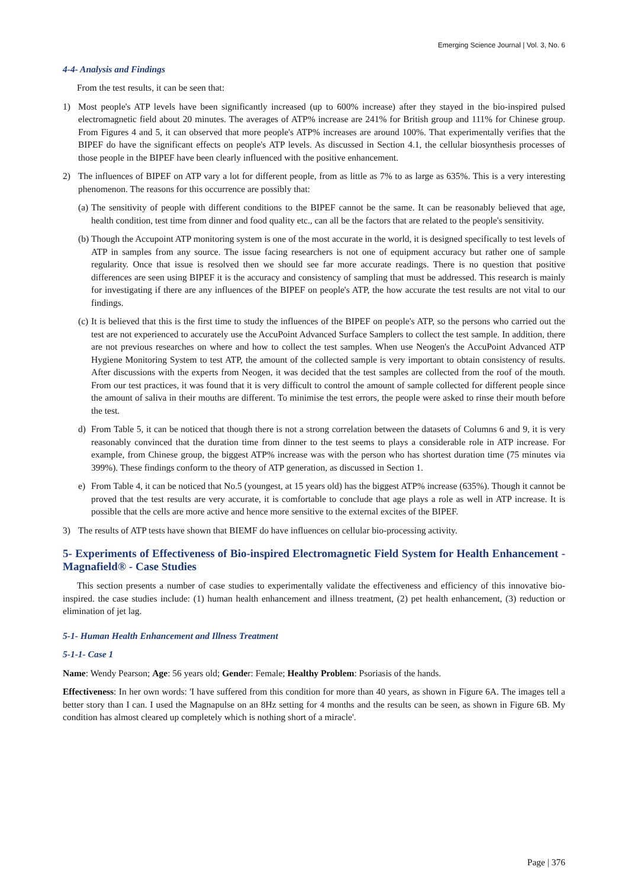Emerging Science Journal | Vol. 3, No. 6
4-4- Analysis and Findings
From the test results, it can be seen that:
1) Most people's ATP levels have been significantly increased (up to 600% increase) after they stayed in the bio-inspired pulsed electromagnetic field about 20 minutes. The averages of ATP% increase are 241% for British group and 111% for Chinese group. From Figures 4 and 5, it can observed that more people's ATP% increases are around 100%. That experimentally verifies that the BIPEF do have the significant effects on people's ATP levels. As discussed in Section 4.1, the cellular biosynthesis processes of those people in the BIPEF have been clearly influenced with the positive enhancement.
2) The influences of BIPEF on ATP vary a lot for different people, from as little as 7% to as large as 635%. This is a very interesting phenomenon. The reasons for this occurrence are possibly that:
(a)
The sensitivity of people with different conditions to the BIPEF cannot be the same. It can be reasonably believed that age, health condition, test time from dinner and food quality etc., can all be the factors that are related to the people's sensitivity.
(b)
Though the Accupoint ATP monitoring system is one of the most accurate in the world, it is designed specifically to test levels of ATP in samples from any source. The issue facing researchers is not one of equipment accuracy but rather one of sample regularity. Once that issue is resolved then we should see far more accurate readings. There is no question that positive differences are seen using BIPEF it is the accuracy and consistency of sampling that must be addressed. This research is mainly for investigating if there are any influences of the BIPEF on people's ATP, the how accurate the test results are not vital to our findings.
(c)
It is believed that this is the first time to study the influences of the BIPEF on people's ATP, so the persons who carried out the test are not experienced to accurately use the AccuPoint Advanced Surface Samplers to collect the test sample. In addition, there are not previous researches on where and how to collect the test samples. When use Neogen's the AccuPoint Advanced ATP Hygiene Monitoring System to test ATP, the amount of the collected sample is very important to obtain consistency of results. After discussions with the experts from Neogen, it was decided that the test samples are collected from the roof of the mouth. From our test practices, it was found that it is very difficult to control the amount of sample collected for different people since the amount of saliva in their mouths are different. To minimise the test errors, the people were asked to rinse their mouth before the test.
d) From Table 5, it can be noticed that though there is not a strong correlation between the datasets of Columns 6 and 9, it is very reasonably convinced that the duration time from dinner to the test seems to plays a considerable role in ATP increase. For example, from Chinese group, the biggest ATP% increase was with the person who has shortest duration time (75 minutes via 399%). These findings conform to the theory of ATP generation, as discussed in Section 1.
e) From Table 4, it can be noticed that No.5 (youngest, at 15 years old) has the biggest ATP% increase (635%). Though it cannot be proved that the test results are very accurate, it is comfortable to conclude that age plays a role as well in ATP increase. It is possible that the cells are more active and hence more sensitive to the external excites of the BIPEF.
3) The results of ATP tests have shown that BIEMF do have influences on cellular bio-processing activity.
5- Experiments of Effectiveness of Bio-inspired Electromagnetic Field System for Health Enhancement - Magnafield® - Case Studies
This section presents a number of case studies to experimentally validate the effectiveness and efficiency of this innovative bio-inspired. the case studies include: (1) human health enhancement and illness treatment, (2) pet health enhancement, (3) reduction or elimination of jet lag.
5-1- Human Health Enhancement and Illness Treatment
5-1-1- Case 1
Name: Wendy Pearson; Age: 56 years old; Gender: Female; Healthy Problem: Psoriasis of the hands.
Effectiveness: In her own words: 'I have suffered from this condition for more than 40 years, as shown in Figure 6A. The images tell a better story than I can. I used the Magnapulse on an 8Hz setting for 4 months and the results can be seen, as shown in Figure 6B. My condition has almost cleared up completely which is nothing short of a miracle'.
Page | 376